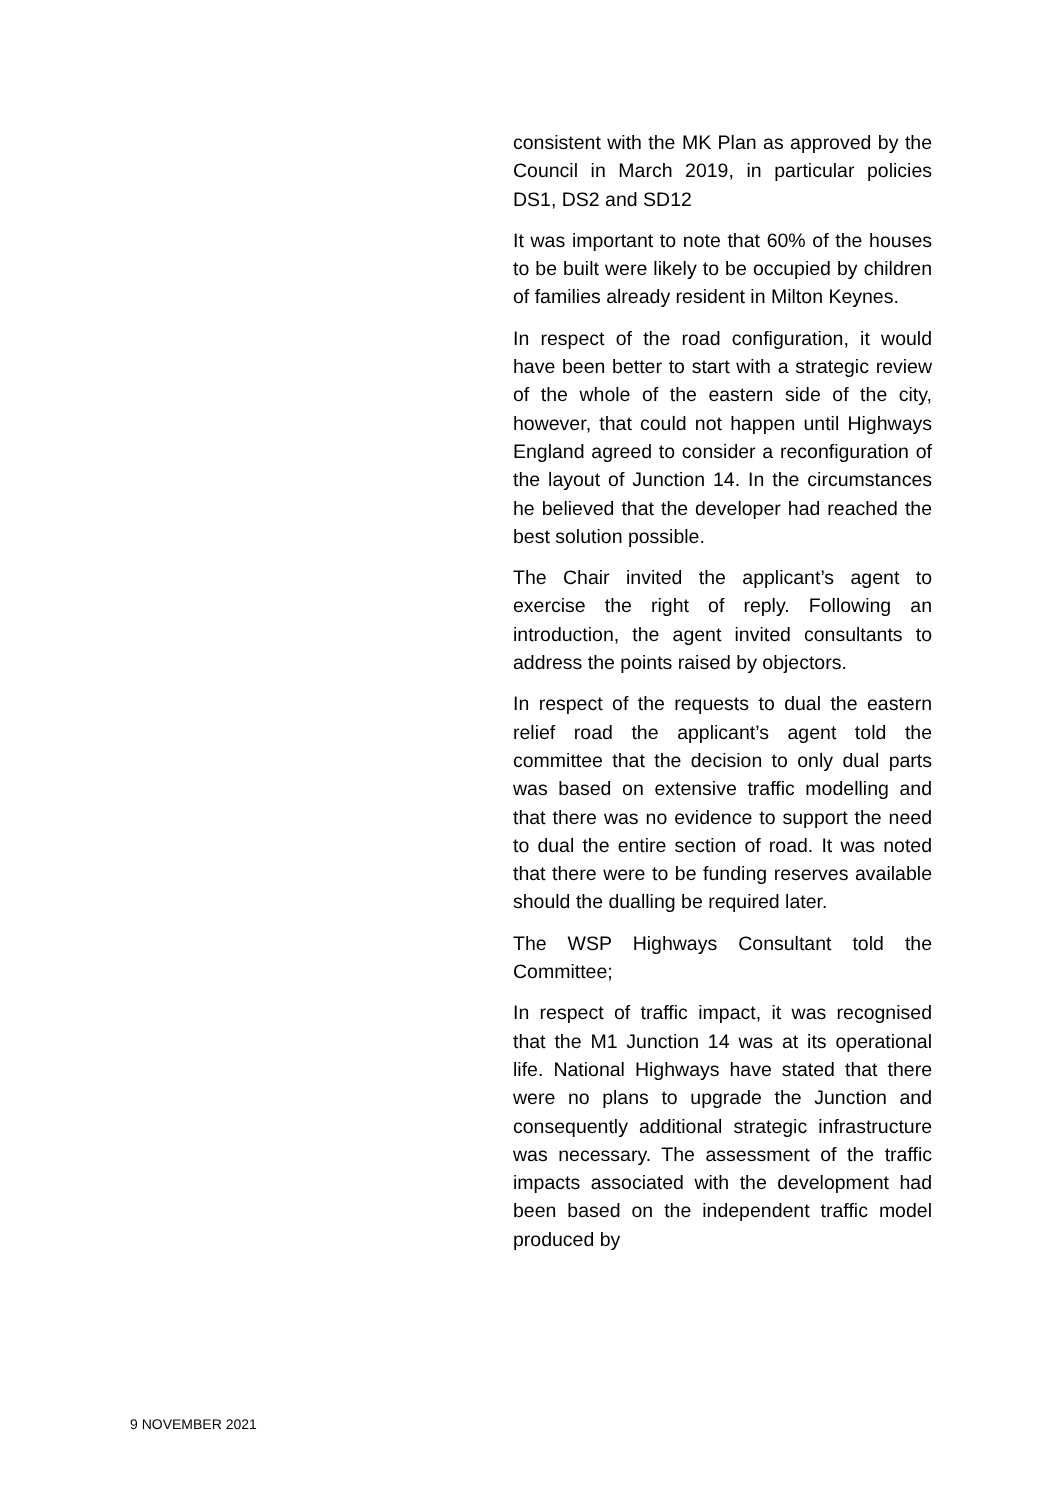consistent with the MK Plan as approved by the Council in March 2019, in particular policies DS1, DS2 and SD12
It was important to note that 60% of the houses to be built were likely to be occupied by children of families already resident in Milton Keynes.
In respect of the road configuration, it would have been better to start with a strategic review of the whole of the eastern side of the city, however, that could not happen until Highways England agreed to consider a reconfiguration of the layout of Junction 14. In the circumstances he believed that the developer had reached the best solution possible.
The Chair invited the applicant’s agent to exercise the right of reply. Following an introduction, the agent invited consultants to address the points raised by objectors.
In respect of the requests to dual the eastern relief road the applicant’s agent told the committee that the decision to only dual parts was based on extensive traffic modelling and that there was no evidence to support the need to dual the entire section of road. It was noted that there were to be funding reserves available should the dualling be required later.
The WSP Highways Consultant told the Committee;
In respect of traffic impact, it was recognised that the M1 Junction 14 was at its operational life. National Highways have stated that there were no plans to upgrade the Junction and consequently additional strategic infrastructure was necessary. The assessment of the traffic impacts associated with the development had been based on the independent traffic model produced by
9 NOVEMBER 2021